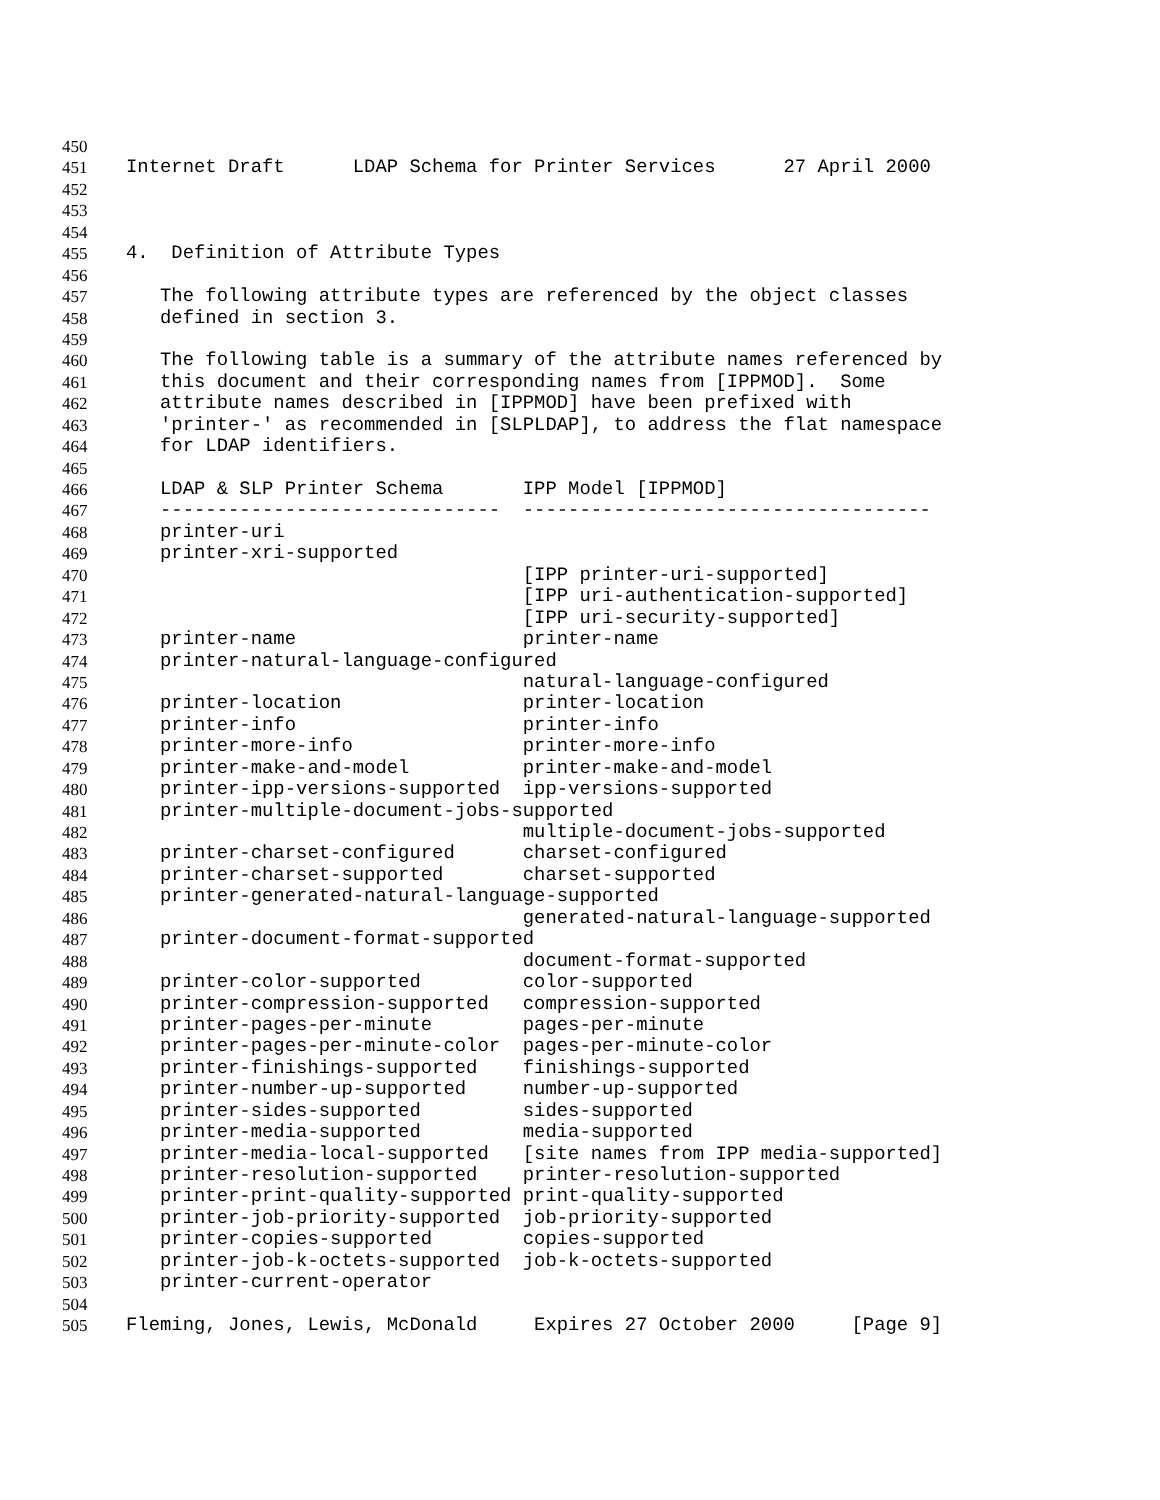450
451 Internet Draft LDAP Schema for Printer Services 27 April 2000
452
453
454
455 4. Definition of Attribute Types
456
457 The following attribute types are referenced by the object classes
458 defined in section 3.
459
460 The following table is a summary of the attribute names referenced by
461 this document and their corresponding names from [IPPMOD]. Some
462 attribute names described in [IPPMOD] have been prefixed with
463 'printer-' as recommended in [SLPLDAP], to address the flat namespace
464 for LDAP identifiers.
465
466 LDAP & SLP Printer Schema IPP Model [IPPMOD]
467 ------------------------------ ------------------------------------
468 printer-uri
469 printer-xri-supported
470 [IPP printer-uri-supported]
471 [IPP uri-authentication-supported]
472 [IPP uri-security-supported]
473 printer-name printer-name
474 printer-natural-language-configured
475 natural-language-configured
476 printer-location printer-location
477 printer-info printer-info
478 printer-more-info printer-more-info
479 printer-make-and-model printer-make-and-model
480 printer-ipp-versions-supported ipp-versions-supported
481 printer-multiple-document-jobs-supported
482 multiple-document-jobs-supported
483 printer-charset-configured charset-configured
484 printer-charset-supported charset-supported
485 printer-generated-natural-language-supported
486 generated-natural-language-supported
487 printer-document-format-supported
488 document-format-supported
489 printer-color-supported color-supported
490 printer-compression-supported compression-supported
491 printer-pages-per-minute pages-per-minute
492 printer-pages-per-minute-color pages-per-minute-color
493 printer-finishings-supported finishings-supported
494 printer-number-up-supported number-up-supported
495 printer-sides-supported sides-supported
496 printer-media-supported media-supported
497 printer-media-local-supported [site names from IPP media-supported]
498 printer-resolution-supported printer-resolution-supported
499 printer-print-quality-supported print-quality-supported
500 printer-job-priority-supported job-priority-supported
501 printer-copies-supported copies-supported
502 printer-job-k-octets-supported job-k-octets-supported
503 printer-current-operator
504
505 Fleming, Jones, Lewis, McDonald Expires 27 October 2000 [Page 9]